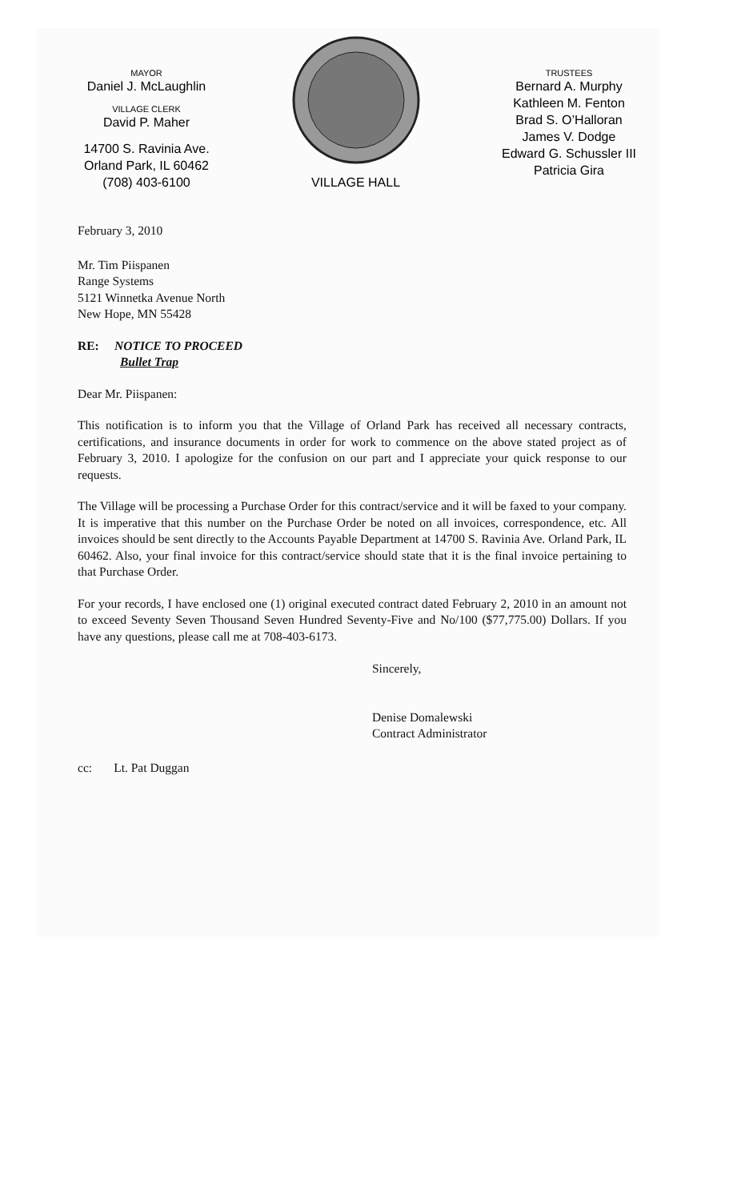MAYOR
Daniel J. McLaughlin
VILLAGE CLERK
David P. Maher
14700 S. Ravinia Ave.
Orland Park, IL 60462
(708) 403-6100
VILLAGE HALL
TRUSTEES
Bernard A. Murphy
Kathleen M. Fenton
Brad S. O’Halloran
James V. Dodge
Edward G. Schussler III
Patricia Gira
February 3, 2010
Mr. Tim Piispanen
Range Systems
5121 Winnetka Avenue North
New Hope, MN 55428
RE: NOTICE TO PROCEED
Bullet Trap
Dear Mr. Piispanen:
This notification is to inform you that the Village of Orland Park has received all necessary contracts, certifications, and insurance documents in order for work to commence on the above stated project as of February 3, 2010. I apologize for the confusion on our part and I appreciate your quick response to our requests.
The Village will be processing a Purchase Order for this contract/service and it will be faxed to your company. It is imperative that this number on the Purchase Order be noted on all invoices, correspondence, etc. All invoices should be sent directly to the Accounts Payable Department at 14700 S. Ravinia Ave. Orland Park, IL 60462. Also, your final invoice for this contract/service should state that it is the final invoice pertaining to that Purchase Order.
For your records, I have enclosed one (1) original executed contract dated February 2, 2010 in an amount not to exceed Seventy Seven Thousand Seven Hundred Seventy-Five and No/100 ($77,775.00) Dollars. If you have any questions, please call me at 708-403-6173.
Sincerely,
Denise Domalewski
Contract Administrator
cc: Lt. Pat Duggan